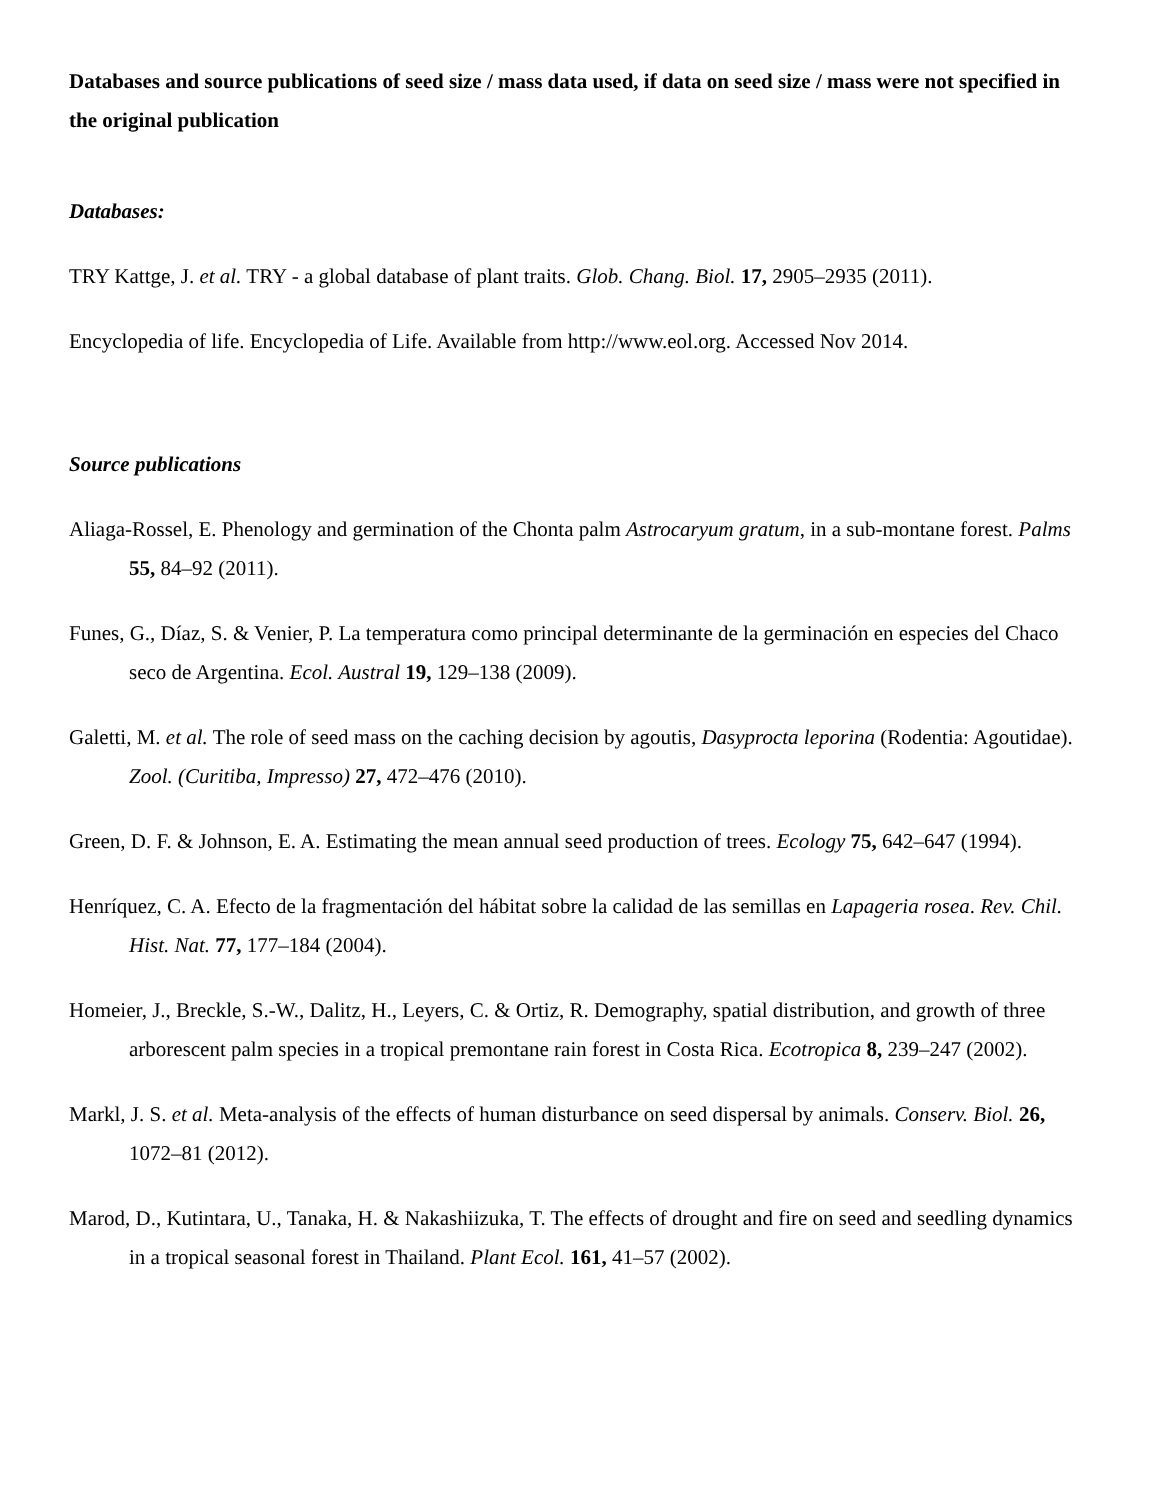Databases and source publications of seed size / mass data used, if data on seed size / mass were not specified in the original publication
Databases:
TRY Kattge, J. et al. TRY - a global database of plant traits. Glob. Chang. Biol. 17, 2905–2935 (2011).
Encyclopedia of life. Encyclopedia of Life. Available from http://www.eol.org. Accessed Nov 2014.
Source publications
Aliaga-Rossel, E. Phenology and germination of the Chonta palm Astrocaryum gratum, in a sub-montane forest. Palms 55, 84–92 (2011).
Funes, G., Díaz, S. & Venier, P. La temperatura como principal determinante de la germinación en especies del Chaco seco de Argentina. Ecol. Austral 19, 129–138 (2009).
Galetti, M. et al. The role of seed mass on the caching decision by agoutis, Dasyprocta leporina (Rodentia: Agoutidae). Zool. (Curitiba, Impresso) 27, 472–476 (2010).
Green, D. F. & Johnson, E. A. Estimating the mean annual seed production of trees. Ecology 75, 642–647 (1994).
Henríquez, C. A. Efecto de la fragmentación del hábitat sobre la calidad de las semillas en Lapageria rosea. Rev. Chil. Hist. Nat. 77, 177–184 (2004).
Homeier, J., Breckle, S.-W., Dalitz, H., Leyers, C. & Ortiz, R. Demography, spatial distribution, and growth of three arborescent palm species in a tropical premontane rain forest in Costa Rica. Ecotropica 8, 239–247 (2002).
Markl, J. S. et al. Meta-analysis of the effects of human disturbance on seed dispersal by animals. Conserv. Biol. 26, 1072–81 (2012).
Marod, D., Kutintara, U., Tanaka, H. & Nakashiizuka, T. The effects of drought and fire on seed and seedling dynamics in a tropical seasonal forest in Thailand. Plant Ecol. 161, 41–57 (2002).